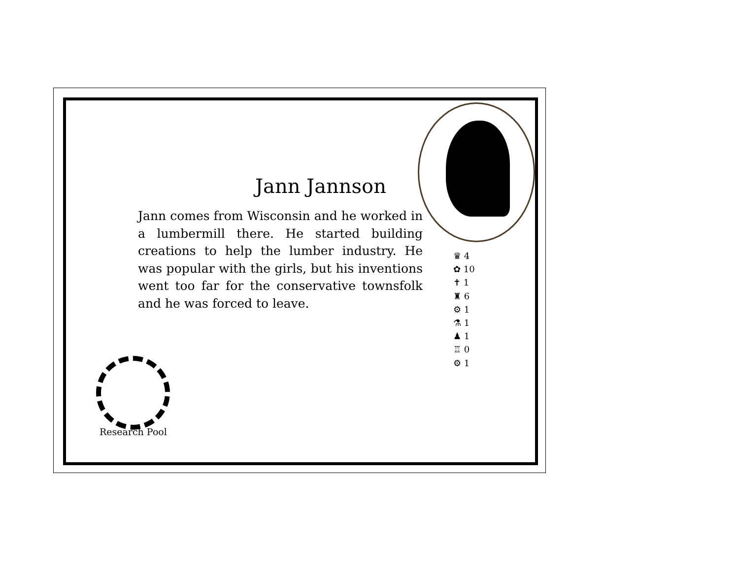Jann Jannson
Jann comes from Wisconsin and he worked in a lumbermill there. He started building creations to help the lumber industry. He was popular with the girls, but his inventions went too far for the conservative townsfolk and he was forced to leave.
♛ 4
✿ 10
✝ 1
♜ 6
⚙ 1
⚗ 1
♟ 1
♖ 0
⚙ 1
Research Pool